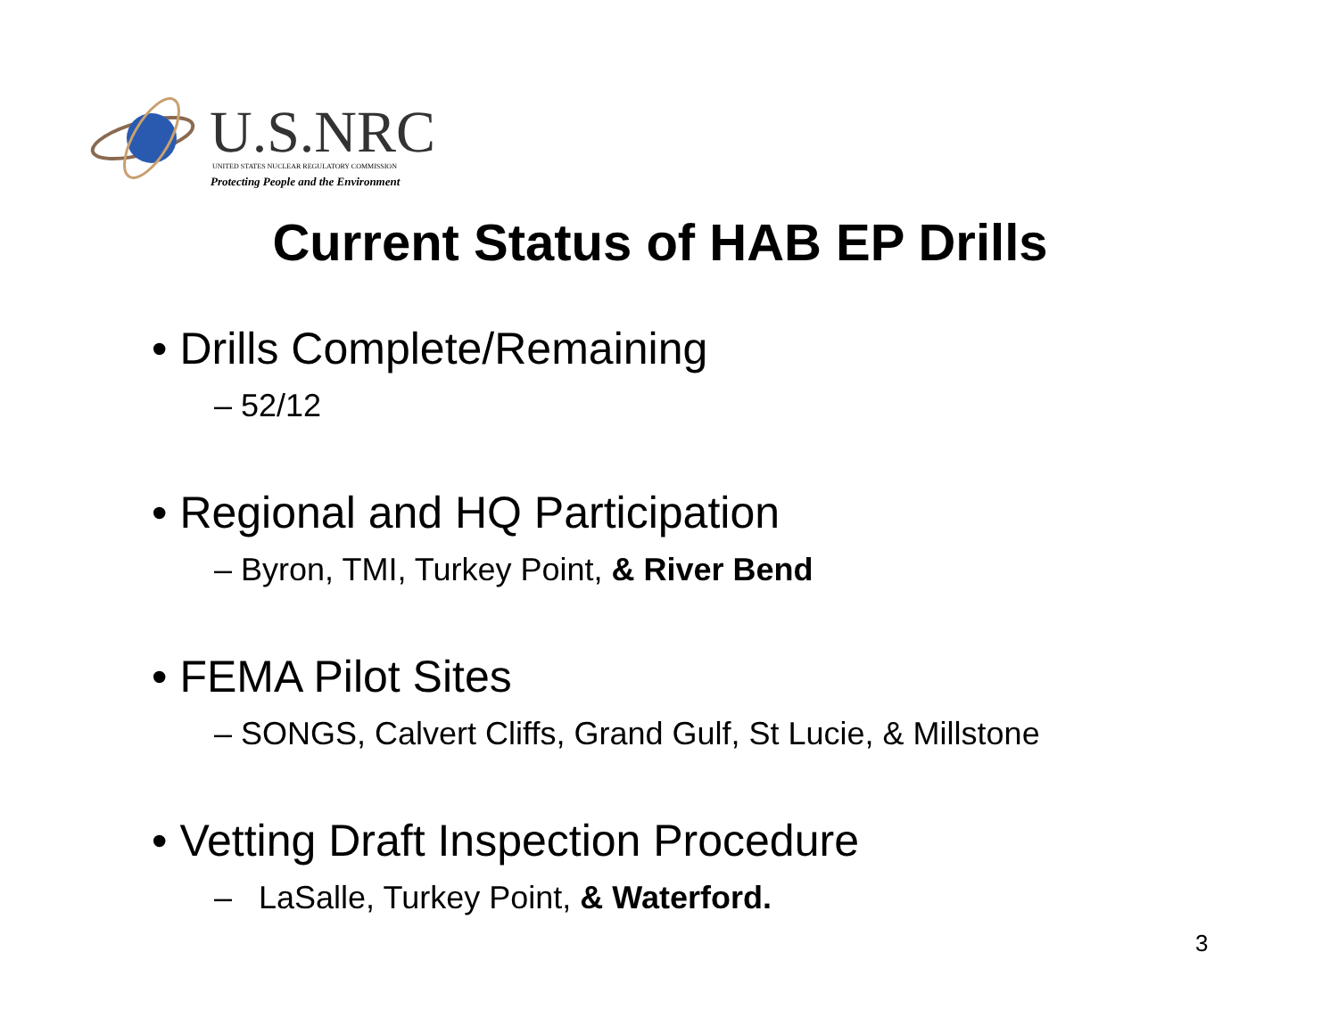U.S.NRC
UNITED STATES NUCLEAR REGULATORY COMMISSION
Protecting People and the Environment
Current Status of HAB EP Drills
• Drills Complete/Remaining
– 52/12
• Regional and HQ Participation
– Byron, TMI, Turkey Point, & River Bend
• FEMA Pilot Sites
– SONGS, Calvert Cliffs, Grand Gulf, St Lucie, & Millstone
• Vetting Draft Inspection Procedure
– LaSalle, Turkey Point, & Waterford.
3